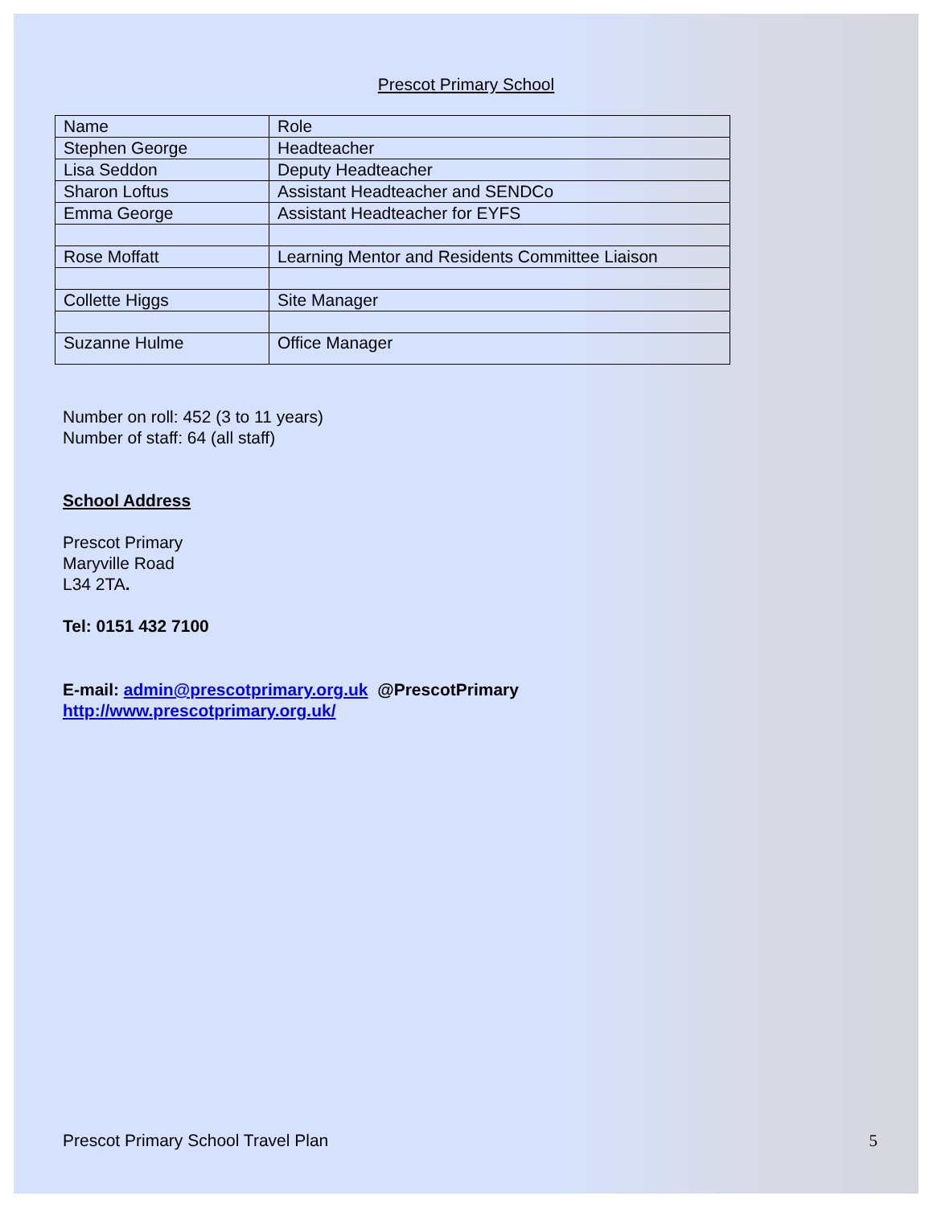Prescot Primary School
| Name | Role |
| Stephen George | Headteacher |
| Lisa Seddon | Deputy Headteacher |
| Sharon Loftus | Assistant Headteacher and SENDCo |
| Emma George | Assistant Headteacher for EYFS |
| Rose Moffatt | Learning Mentor and Residents Committee Liaison |
| Collette Higgs | Site Manager |
| Suzanne Hulme | Office Manager |
Number on roll: 452 (3 to 11 years)
Number of staff: 64 (all staff)
School Address
Prescot Primary
Maryville Road
L34 2TA.
Tel: 0151 432 7100
E-mail: admin@prescotprimary.org.uk @PrescotPrimary
http://www.prescotprimary.org.uk/
Prescot Primary School Travel Plan 5